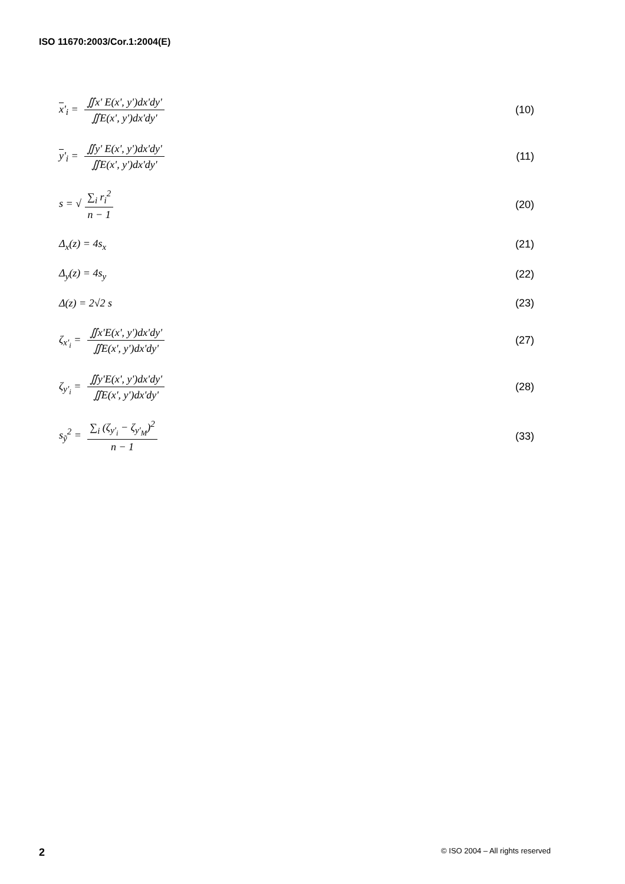ISO 11670:2003/Cor.1:2004(E)
x'<sub>i</sub> = ∬x' E(x', y')dx'dy' ∬E(x', y')dx'dy'
(10)
y'<sub>i</sub> = ∬y' E(x', y')dx'dy' ∬E(x', y')dx'dy'
(11)
s = √ ∑<sub>i</sub> r<sub>i</sub><sup>2</sup> n − 1 (20)
Δ<sub>x</sub>(z) = 4s<sub>x</sub> (21)
Δ<sub>y</sub>(z) = 4s<sub>y</sub> (22)
Δ(z) = 2√2 s (23)
ζ<sub>x'<sub>i</sub></sub> = ∬x'E(x', y')dx'dy' ∬E(x', y')dx'dy'
(27)
ζ<sub>y'<sub>i</sub></sub> = ∬y'E(x', y')dx'dy' ∬E(x', y')dx'dy'
(28)
s<sub>ỹ</sub><sup>2</sup> = ∑<sub>i</sub> (ζ<sub>y'<sub>i</sub></sub> − ζ<sub>y'<sub>M</sub></sub>)<sup>2</sup> n − 1 (33)
2 © ISO 2004 – All rights reserved